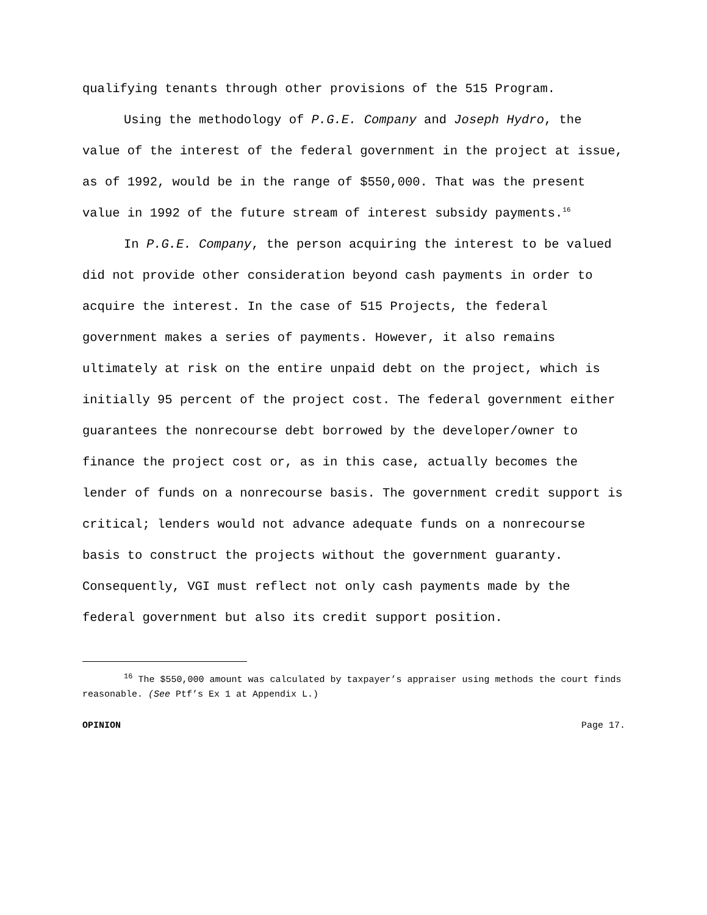qualifying tenants through other provisions of the 515 Program.
Using the methodology of P.G.E. Company and Joseph Hydro, the value of the interest of the federal government in the project at issue, as of 1992, would be in the range of $550,000. That was the present value in 1992 of the future stream of interest subsidy payments.<sup>16</sup>
In P.G.E. Company, the person acquiring the interest to be valued did not provide other consideration beyond cash payments in order to acquire the interest. In the case of 515 Projects, the federal government makes a series of payments. However, it also remains ultimately at risk on the entire unpaid debt on the project, which is initially 95 percent of the project cost. The federal government either guarantees the nonrecourse debt borrowed by the developer/owner to finance the project cost or, as in this case, actually becomes the lender of funds on a nonrecourse basis. The government credit support is critical; lenders would not advance adequate funds on a nonrecourse basis to construct the projects without the government guaranty. Consequently, VGI must reflect not only cash payments made by the federal government but also its credit support position.
<sup>16</sup> The $550,000 amount was calculated by taxpayer’s appraiser using methods the court finds reasonable. (See Ptf’s Ex 1 at Appendix L.)
OPINION Page 17.